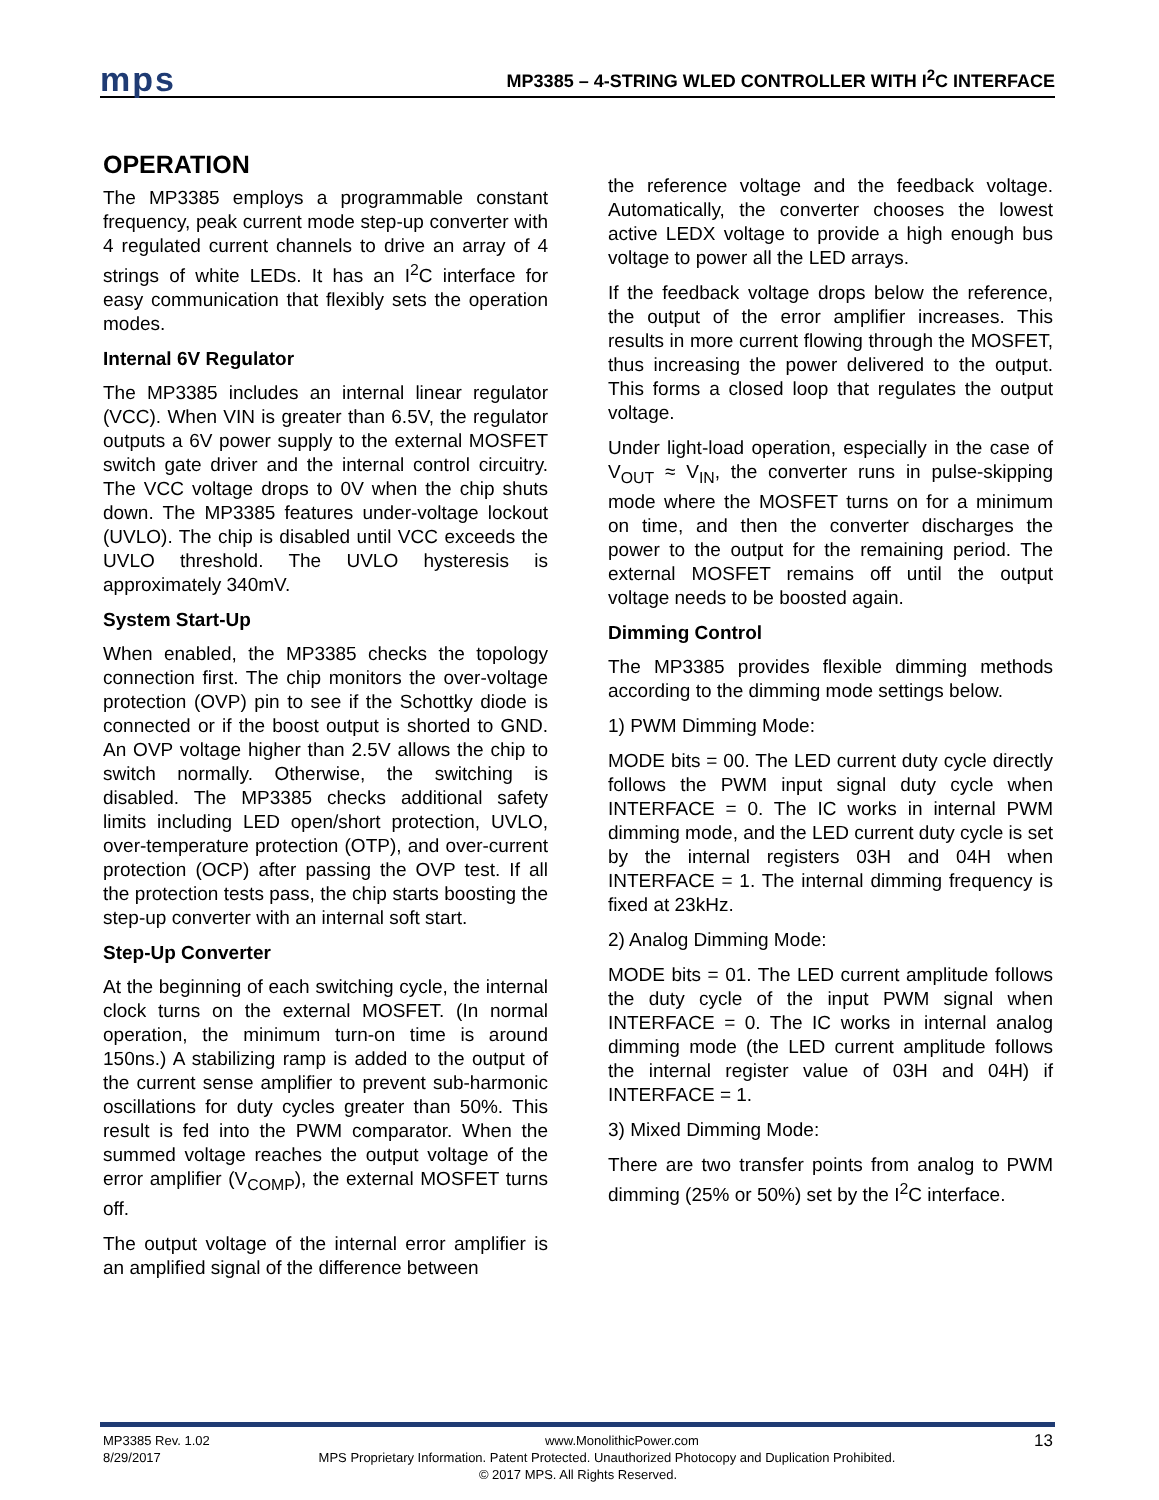mps MP3385 – 4-STRING WLED CONTROLLER WITH I<sup>2</sup>C INTERFACE
OPERATION
The MP3385 employs a programmable constant frequency, peak current mode step-up converter with 4 regulated current channels to drive an array of 4 strings of white LEDs. It has an I<sup>2</sup>C interface for easy communication that flexibly sets the operation modes.
Internal 6V Regulator
The MP3385 includes an internal linear regulator (VCC). When VIN is greater than 6.5V, the regulator outputs a 6V power supply to the external MOSFET switch gate driver and the internal control circuitry. The VCC voltage drops to 0V when the chip shuts down. The MP3385 features under-voltage lockout (UVLO). The chip is disabled until VCC exceeds the UVLO threshold. The UVLO hysteresis is approximately 340mV.
System Start-Up
When enabled, the MP3385 checks the topology connection first. The chip monitors the over-voltage protection (OVP) pin to see if the Schottky diode is connected or if the boost output is shorted to GND. An OVP voltage higher than 2.5V allows the chip to switch normally. Otherwise, the switching is disabled. The MP3385 checks additional safety limits including LED open/short protection, UVLO, over-temperature protection (OTP), and over-current protection (OCP) after passing the OVP test. If all the protection tests pass, the chip starts boosting the step-up converter with an internal soft start.
Step-Up Converter
At the beginning of each switching cycle, the internal clock turns on the external MOSFET. (In normal operation, the minimum turn-on time is around 150ns.) A stabilizing ramp is added to the output of the current sense amplifier to prevent sub-harmonic oscillations for duty cycles greater than 50%. This result is fed into the PWM comparator. When the summed voltage reaches the output voltage of the error amplifier (V<sub>COMP</sub>), the external MOSFET turns off.
The output voltage of the internal error amplifier is an amplified signal of the difference between
the reference voltage and the feedback voltage. Automatically, the converter chooses the lowest active LEDX voltage to provide a high enough bus voltage to power all the LED arrays.
If the feedback voltage drops below the reference, the output of the error amplifier increases. This results in more current flowing through the MOSFET, thus increasing the power delivered to the output. This forms a closed loop that regulates the output voltage.
Under light-load operation, especially in the case of V<sub>OUT</sub> ≈ V<sub>IN</sub>, the converter runs in pulse-skipping mode where the MOSFET turns on for a minimum on time, and then the converter discharges the power to the output for the remaining period. The external MOSFET remains off until the output voltage needs to be boosted again.
Dimming Control
The MP3385 provides flexible dimming methods according to the dimming mode settings below.
1) PWM Dimming Mode:
MODE bits = 00. The LED current duty cycle directly follows the PWM input signal duty cycle when INTERFACE = 0. The IC works in internal PWM dimming mode, and the LED current duty cycle is set by the internal registers 03H and 04H when INTERFACE = 1. The internal dimming frequency is fixed at 23kHz.
2) Analog Dimming Mode:
MODE bits = 01. The LED current amplitude follows the duty cycle of the input PWM signal when INTERFACE = 0. The IC works in internal analog dimming mode (the LED current amplitude follows the internal register value of 03H and 04H) if INTERFACE = 1.
3) Mixed Dimming Mode:
There are two transfer points from analog to PWM dimming (25% or 50%) set by the I<sup>2</sup>C interface.
MP3385 Rev. 1.02 www.MonolithicPower.com 13
8/29/2017 MPS Proprietary Information. Patent Protected. Unauthorized Photocopy and Duplication Prohibited.
© 2017 MPS. All Rights Reserved.